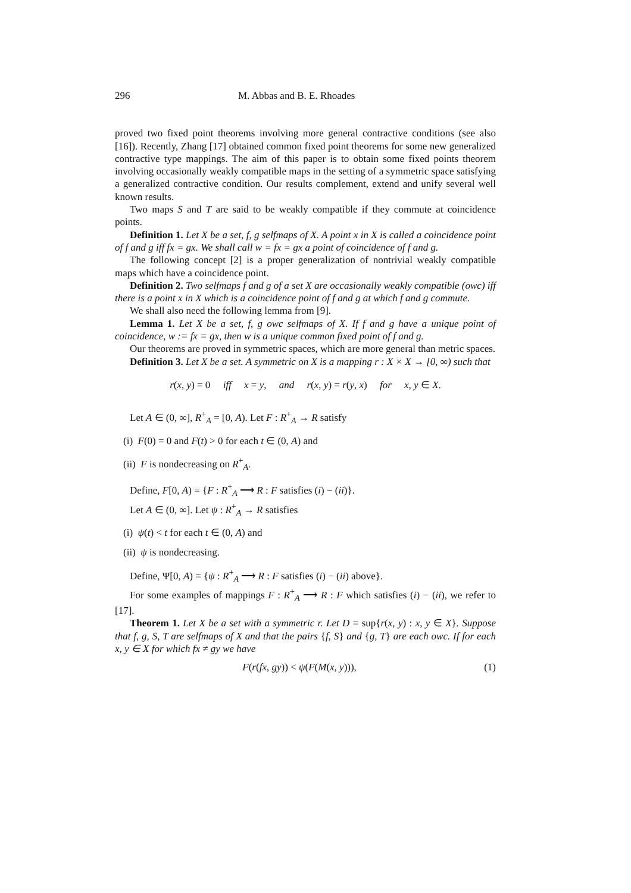296 M. Abbas and B. E. Rhoades
proved two fixed point theorems involving more general contractive conditions (see also [16]). Recently, Zhang [17] obtained common fixed point theorems for some new generalized contractive type mappings. The aim of this paper is to obtain some fixed points theorem involving occasionally weakly compatible maps in the setting of a symmetric space satisfying a generalized contractive condition. Our results complement, extend and unify several well known results.
Two maps S and T are said to be weakly compatible if they commute at coincidence points.
Definition 1. Let X be a set, f, g selfmaps of X. A point x in X is called a coincidence point of f and g iff fx = gx. We shall call w = fx = gx a point of coincidence of f and g.
The following concept [2] is a proper generalization of nontrivial weakly compatible maps which have a coincidence point.
Definition 2. Two selfmaps f and g of a set X are occasionally weakly compatible (owc) iff there is a point x in X which is a coincidence point of f and g at which f and g commute.
We shall also need the following lemma from [9].
Lemma 1. Let X be a set, f, g owc selfmaps of X. If f and g have a unique point of coincidence, w := fx = gx, then w is a unique common fixed point of f and g.
Our theorems are proved in symmetric spaces, which are more general than metric spaces.
Definition 3. Let X be a set. A symmetric on X is a mapping r : X × X → [0, ∞) such that
r(x, y) = 0 iff x = y, and r(x, y) = r(y, x) for x, y ∈ X.
Let A ∈ (0, ∞], R<sup>+</sup><sub>A</sub> = [0, A). Let F : R<sup>+</sup><sub>A</sub> → R satisfy
(i) F(0) = 0 and F(t) > 0 for each t ∈ (0, A) and
(ii) F is nondecreasing on R<sup>+</sup><sub>A</sub>.
Define, F[0, A) = {F : R<sup>+</sup><sub>A</sub> ⟶ R : F satisfies (i) − (ii)}.
Let A ∈ (0, ∞]. Let ψ : R<sup>+</sup><sub>A</sub> → R satisfies
(i) ψ(t) < t for each t ∈ (0, A) and
(ii) ψ is nondecreasing.
Define, Ψ[0, A) = {ψ : R<sup>+</sup><sub>A</sub> ⟶ R : F satisfies (i) − (ii) above}.
For some examples of mappings F : R<sup>+</sup><sub>A</sub> ⟶ R : F which satisfies (i) − (ii), we refer to [17].
Theorem 1. Let X be a set with a symmetric r. Let D = sup{r(x, y) : x, y ∈ X}. Suppose that f, g, S, T are selfmaps of X and that the pairs {f, S} and {g, T} are each owc. If for each x, y ∈ X for which fx ≠ gy we have
F(r(fx, gy)) < ψ(F(M(x, y))), (1)